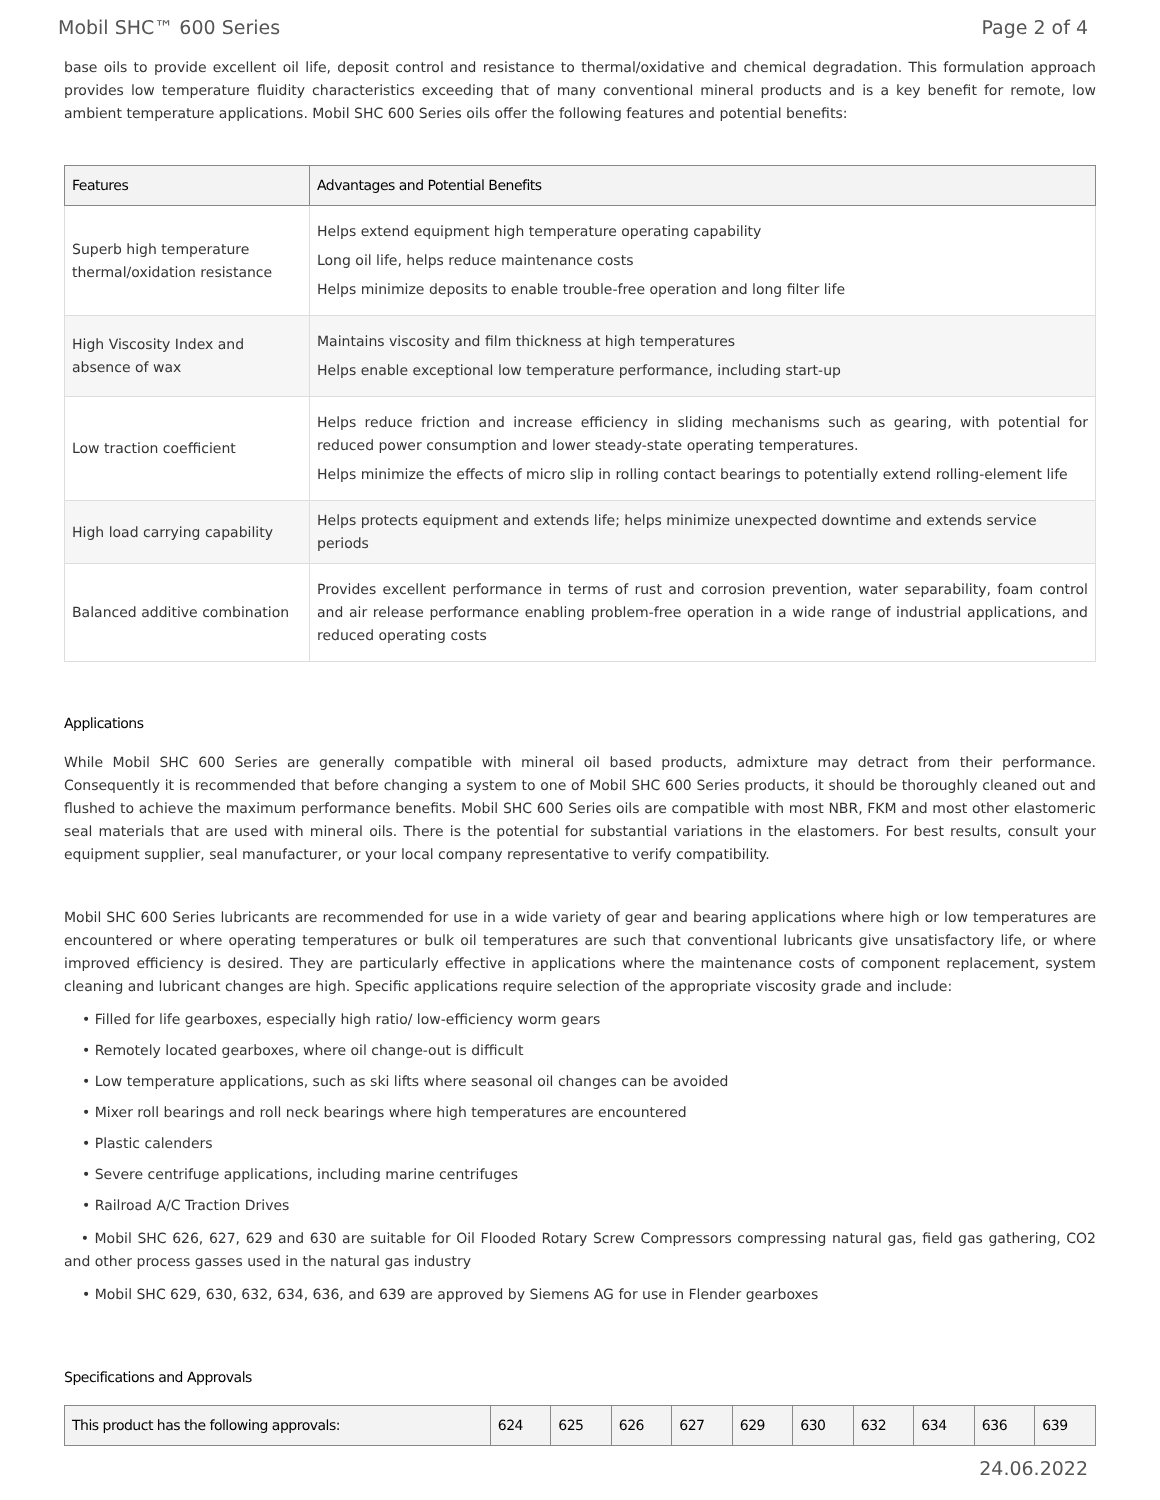Mobil SHC™ 600 Series Page 2 of 4
base oils to provide excellent oil life, deposit control and resistance to thermal/oxidative and chemical degradation. This formulation approach provides low temperature fluidity characteristics exceeding that of many conventional mineral products and is a key benefit for remote, low ambient temperature applications. Mobil SHC 600 Series oils offer the following features and potential benefits:
| Features | Advantages and Potential Benefits |
| --- | --- |
| Superb high temperature thermal/oxidation resistance | Helps extend equipment high temperature operating capability Long oil life, helps reduce maintenance costs Helps minimize deposits to enable trouble-free operation and long filter life |
| High Viscosity Index and absence of wax | Maintains viscosity and film thickness at high temperatures Helps enable exceptional low temperature performance, including start-up |
| Low traction coefficient | Helps reduce friction and increase efficiency in sliding mechanisms such as gearing, with potential for reduced power consumption and lower steady-state operating temperatures. Helps minimize the effects of micro slip in rolling contact bearings to potentially extend rolling-element life |
| High load carrying capability | Helps protects equipment and extends life; helps minimize unexpected downtime and extends service periods |
| Balanced additive combination | Provides excellent performance in terms of rust and corrosion prevention, water separability, foam control and air release performance enabling problem-free operation in a wide range of industrial applications, and reduced operating costs |
Applications
While Mobil SHC 600 Series are generally compatible with mineral oil based products, admixture may detract from their performance. Consequently it is recommended that before changing a system to one of Mobil SHC 600 Series products, it should be thoroughly cleaned out and flushed to achieve the maximum performance benefits. Mobil SHC 600 Series oils are compatible with most NBR, FKM and most other elastomeric seal materials that are used with mineral oils. There is the potential for substantial variations in the elastomers. For best results, consult your equipment supplier, seal manufacturer, or your local company representative to verify compatibility.
Mobil SHC 600 Series lubricants are recommended for use in a wide variety of gear and bearing applications where high or low temperatures are encountered or where operating temperatures or bulk oil temperatures are such that conventional lubricants give unsatisfactory life, or where improved efficiency is desired. They are particularly effective in applications where the maintenance costs of component replacement, system cleaning and lubricant changes are high. Specific applications require selection of the appropriate viscosity grade and include:
• Filled for life gearboxes, especially high ratio/ low-efficiency worm gears
• Remotely located gearboxes, where oil change-out is difficult
• Low temperature applications, such as ski lifts where seasonal oil changes can be avoided
• Mixer roll bearings and roll neck bearings where high temperatures are encountered
• Plastic calenders
• Severe centrifuge applications, including marine centrifuges
• Railroad A/C Traction Drives
• Mobil SHC 626, 627, 629 and 630 are suitable for Oil Flooded Rotary Screw Compressors compressing natural gas, field gas gathering, CO2 and other process gasses used in the natural gas industry
• Mobil SHC 629, 630, 632, 634, 636, and 639 are approved by Siemens AG for use in Flender gearboxes
Specifications and Approvals
| This product has the following approvals: | 624 | 625 | 626 | 627 | 629 | 630 | 632 | 634 | 636 | 639 |
| --- | --- | --- | --- | --- | --- | --- | --- | --- | --- | --- |
24.06.2022